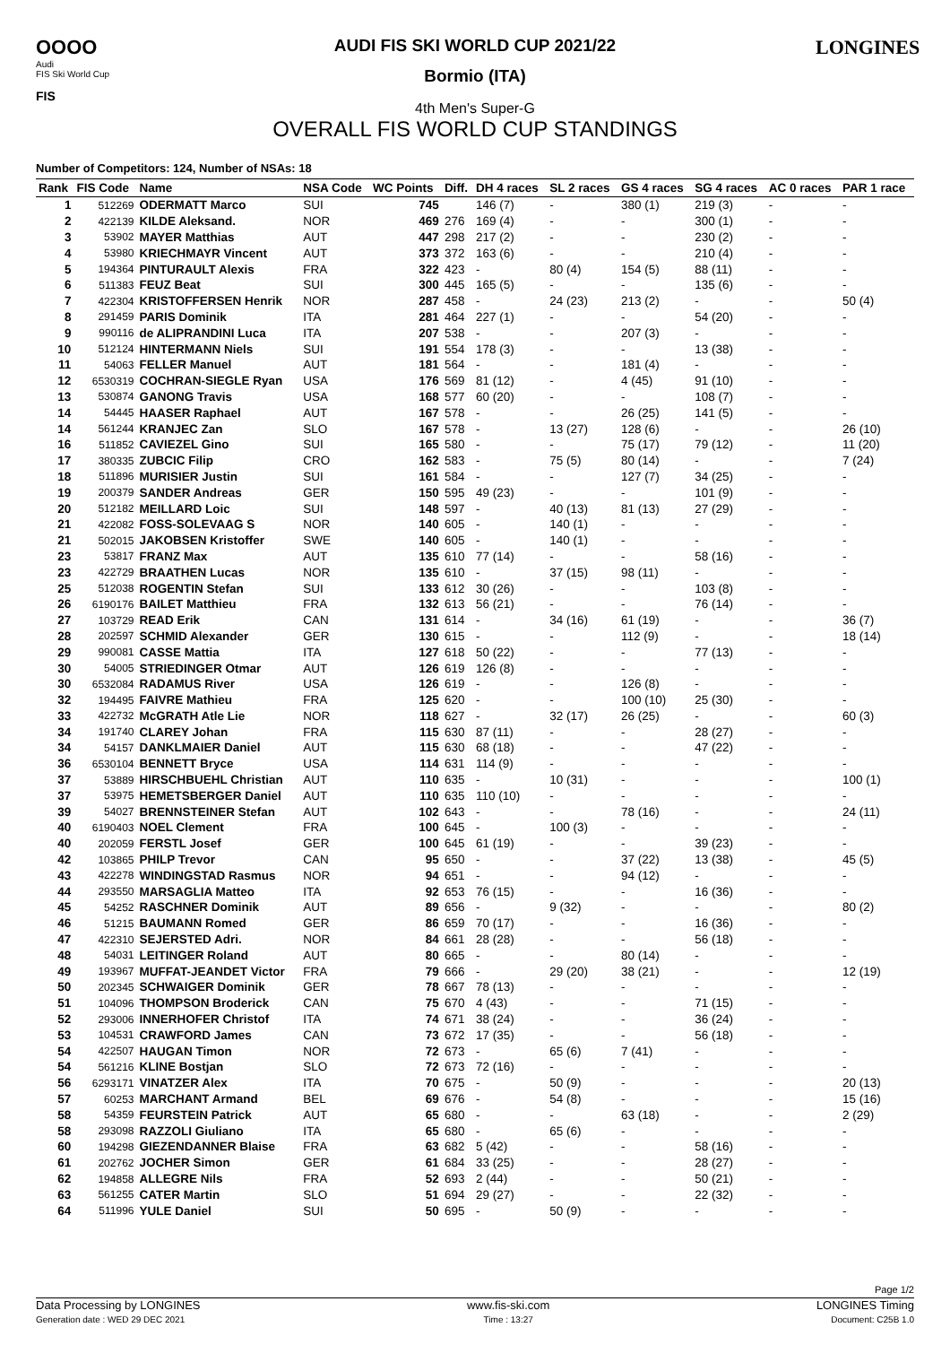OOOO
Audi
FIS Ski World Cup
FIS
AUDI FIS SKI WORLD CUP 2021/22
Bormio (ITA)
LONGINES
4th Men's Super-G
OVERALL FIS WORLD CUP STANDINGS
Number of Competitors: 124, Number of NSAs: 18
| Rank | FIS Code | Name | NSA Code | WC Points | Diff. | DH 4 races | SL 2 races | GS 4 races | SG 4 races | AC 0 races | PAR 1 race |
| --- | --- | --- | --- | --- | --- | --- | --- | --- | --- | --- | --- |
| 1 | 512269 | ODERMATT Marco | SUI | 745 | | 146 (7) | - | 380 (1) | 219 (3) | - | - |
| 2 | 422139 | KILDE Aleksand. | NOR | 469 | 276 | 169 (4) | - | - | 300 (1) | - | - |
| 3 | 53902 | MAYER Matthias | AUT | 447 | 298 | 217 (2) | - | - | 230 (2) | - | - |
| 4 | 53980 | KRIECHMAYR Vincent | AUT | 373 | 372 | 163 (6) | - | - | 210 (4) | - | - |
| 5 | 194364 | PINTURAULT Alexis | FRA | 322 | 423 | - | 80 (4) | 154 (5) | 88 (11) | - | - |
| 6 | 511383 | FEUZ Beat | SUI | 300 | 445 | 165 (5) | - | - | 135 (6) | - | - |
| 7 | 422304 | KRISTOFFERSEN Henrik | NOR | 287 | 458 | - | 24 (23) | 213 (2) | - | - | 50 (4) |
| 8 | 291459 | PARIS Dominik | ITA | 281 | 464 | 227 (1) | - | - | 54 (20) | - | - |
| 9 | 990116 | de ALIPRANDINI Luca | ITA | 207 | 538 | - | - | 207 (3) | - | - | - |
| 10 | 512124 | HINTERMANN Niels | SUI | 191 | 554 | 178 (3) | - | - | 13 (38) | - | - |
| 11 | 54063 | FELLER Manuel | AUT | 181 | 564 | - | - | 181 (4) | - | - | - |
| 12 | 6530319 | COCHRAN-SIEGLE Ryan | USA | 176 | 569 | 81 (12) | - | 4 (45) | 91 (10) | - | - |
| 13 | 530874 | GANONG Travis | USA | 168 | 577 | 60 (20) | - | - | 108 (7) | - | - |
| 14 | 54445 | HAASER Raphael | AUT | 167 | 578 | - | - | 26 (25) | 141 (5) | - | - |
| 14 | 561244 | KRANJEC Zan | SLO | 167 | 578 | - | 13 (27) | 128 (6) | - | - | 26 (10) |
| 16 | 511852 | CAVIEZEL Gino | SUI | 165 | 580 | - | - | 75 (17) | 79 (12) | - | 11 (20) |
| 17 | 380335 | ZUBCIC Filip | CRO | 162 | 583 | - | 75 (5) | 80 (14) | - | - | 7 (24) |
| 18 | 511896 | MURISIER Justin | SUI | 161 | 584 | - | - | 127 (7) | 34 (25) | - | - |
| 19 | 200379 | SANDER Andreas | GER | 150 | 595 | 49 (23) | - | - | 101 (9) | - | - |
| 20 | 512182 | MEILLARD Loic | SUI | 148 | 597 | - | 40 (13) | 81 (13) | 27 (29) | - | - |
| 21 | 422082 | FOSS-SOLEVAAG S | NOR | 140 | 605 | - | 140 (1) | - | - | - | - |
| 21 | 502015 | JAKOBSEN Kristoffer | SWE | 140 | 605 | - | 140 (1) | - | - | - | - |
| 23 | 53817 | FRANZ Max | AUT | 135 | 610 | 77 (14) | - | - | 58 (16) | - | - |
| 23 | 422729 | BRAATHEN Lucas | NOR | 135 | 610 | - | 37 (15) | 98 (11) | - | - | - |
| 25 | 512038 | ROGENTIN Stefan | SUI | 133 | 612 | 30 (26) | - | - | 103 (8) | - | - |
| 26 | 6190176 | BAILET Matthieu | FRA | 132 | 613 | 56 (21) | - | - | 76 (14) | - | - |
| 27 | 103729 | READ Erik | CAN | 131 | 614 | - | 34 (16) | 61 (19) | - | - | 36 (7) |
| 28 | 202597 | SCHMID Alexander | GER | 130 | 615 | - | - | 112 (9) | - | - | 18 (14) |
| 29 | 990081 | CASSE Mattia | ITA | 127 | 618 | 50 (22) | - | - | 77 (13) | - | - |
| 30 | 54005 | STRIEDINGER Otmar | AUT | 126 | 619 | 126 (8) | - | - | - | - | - |
| 30 | 6532084 | RADAMUS River | USA | 126 | 619 | - | - | 126 (8) | - | - | - |
| 32 | 194495 | FAIVRE Mathieu | FRA | 125 | 620 | - | - | 100 (10) | 25 (30) | - | - |
| 33 | 422732 | McGRATH Atle Lie | NOR | 118 | 627 | - | 32 (17) | 26 (25) | - | - | 60 (3) |
| 34 | 191740 | CLAREY Johan | FRA | 115 | 630 | 87 (11) | - | - | 28 (27) | - | - |
| 34 | 54157 | DANKLMAIER Daniel | AUT | 115 | 630 | 68 (18) | - | - | 47 (22) | - | - |
| 36 | 6530104 | BENNETT Bryce | USA | 114 | 631 | 114 (9) | - | - | - | - | - |
| 37 | 53889 | HIRSCHBUEHL Christian | AUT | 110 | 635 | - | 10 (31) | - | - | - | 100 (1) |
| 37 | 53975 | HEMETSBERGER Daniel | AUT | 110 | 635 | 110 (10) | - | - | - | - | - |
| 39 | 54027 | BRENNSTEINER Stefan | AUT | 102 | 643 | - | - | 78 (16) | - | - | 24 (11) |
| 40 | 6190403 | NOEL Clement | FRA | 100 | 645 | - | 100 (3) | - | - | - | - |
| 40 | 202059 | FERSTL Josef | GER | 100 | 645 | 61 (19) | - | - | 39 (23) | - | - |
| 42 | 103865 | PHILP Trevor | CAN | 95 | 650 | - | - | 37 (22) | 13 (38) | - | 45 (5) |
| 43 | 422278 | WINDINGSTAD Rasmus | NOR | 94 | 651 | - | - | 94 (12) | - | - | - |
| 44 | 293550 | MARSAGLIA Matteo | ITA | 92 | 653 | 76 (15) | - | - | 16 (36) | - | - |
| 45 | 54252 | RASCHNER Dominik | AUT | 89 | 656 | - | 9 (32) | - | - | - | 80 (2) |
| 46 | 51215 | BAUMANN Romed | GER | 86 | 659 | 70 (17) | - | - | 16 (36) | - | - |
| 47 | 422310 | SEJERSTED Adri. | NOR | 84 | 661 | 28 (28) | - | - | 56 (18) | - | - |
| 48 | 54031 | LEITINGER Roland | AUT | 80 | 665 | - | - | 80 (14) | - | - | - |
| 49 | 193967 | MUFFAT-JEANDET Victor | FRA | 79 | 666 | - | 29 (20) | 38 (21) | - | - | 12 (19) |
| 50 | 202345 | SCHWAIGER Dominik | GER | 78 | 667 | 78 (13) | - | - | - | - | - |
| 51 | 104096 | THOMPSON Broderick | CAN | 75 | 670 | 4 (43) | - | - | 71 (15) | - | - |
| 52 | 293006 | INNERHOFER Christof | ITA | 74 | 671 | 38 (24) | - | - | 36 (24) | - | - |
| 53 | 104531 | CRAWFORD James | CAN | 73 | 672 | 17 (35) | - | - | 56 (18) | - | - |
| 54 | 422507 | HAUGAN Timon | NOR | 72 | 673 | - | 65 (6) | 7 (41) | - | - | - |
| 54 | 561216 | KLINE Bostjan | SLO | 72 | 673 | 72 (16) | - | - | - | - | - |
| 56 | 6293171 | VINATZER Alex | ITA | 70 | 675 | - | 50 (9) | - | - | - | 20 (13) |
| 57 | 60253 | MARCHANT Armand | BEL | 69 | 676 | - | 54 (8) | - | - | - | 15 (16) |
| 58 | 54359 | FEURSTEIN Patrick | AUT | 65 | 680 | - | - | 63 (18) | - | - | 2 (29) |
| 58 | 293098 | RAZZOLI Giuliano | ITA | 65 | 680 | - | 65 (6) | - | - | - | - |
| 60 | 194298 | GIEZENDANNER Blaise | FRA | 63 | 682 | 5 (42) | - | - | 58 (16) | - | - |
| 61 | 202762 | JOCHER Simon | GER | 61 | 684 | 33 (25) | - | - | 28 (27) | - | - |
| 62 | 194858 | ALLEGRE Nils | FRA | 52 | 693 | 2 (44) | - | - | 50 (21) | - | - |
| 63 | 561255 | CATER Martin | SLO | 51 | 694 | 29 (27) | - | - | 22 (32) | - | - |
| 64 | 511996 | YULE Daniel | SUI | 50 | 695 | - | 50 (9) | - | - | - | - |
Page 1/2
Data Processing by LONGINES
Generation date : WED 29 DEC 2021
www.fis-ski.com
Time : 13:27
LONGINES Timing
Document: C25B 1.0